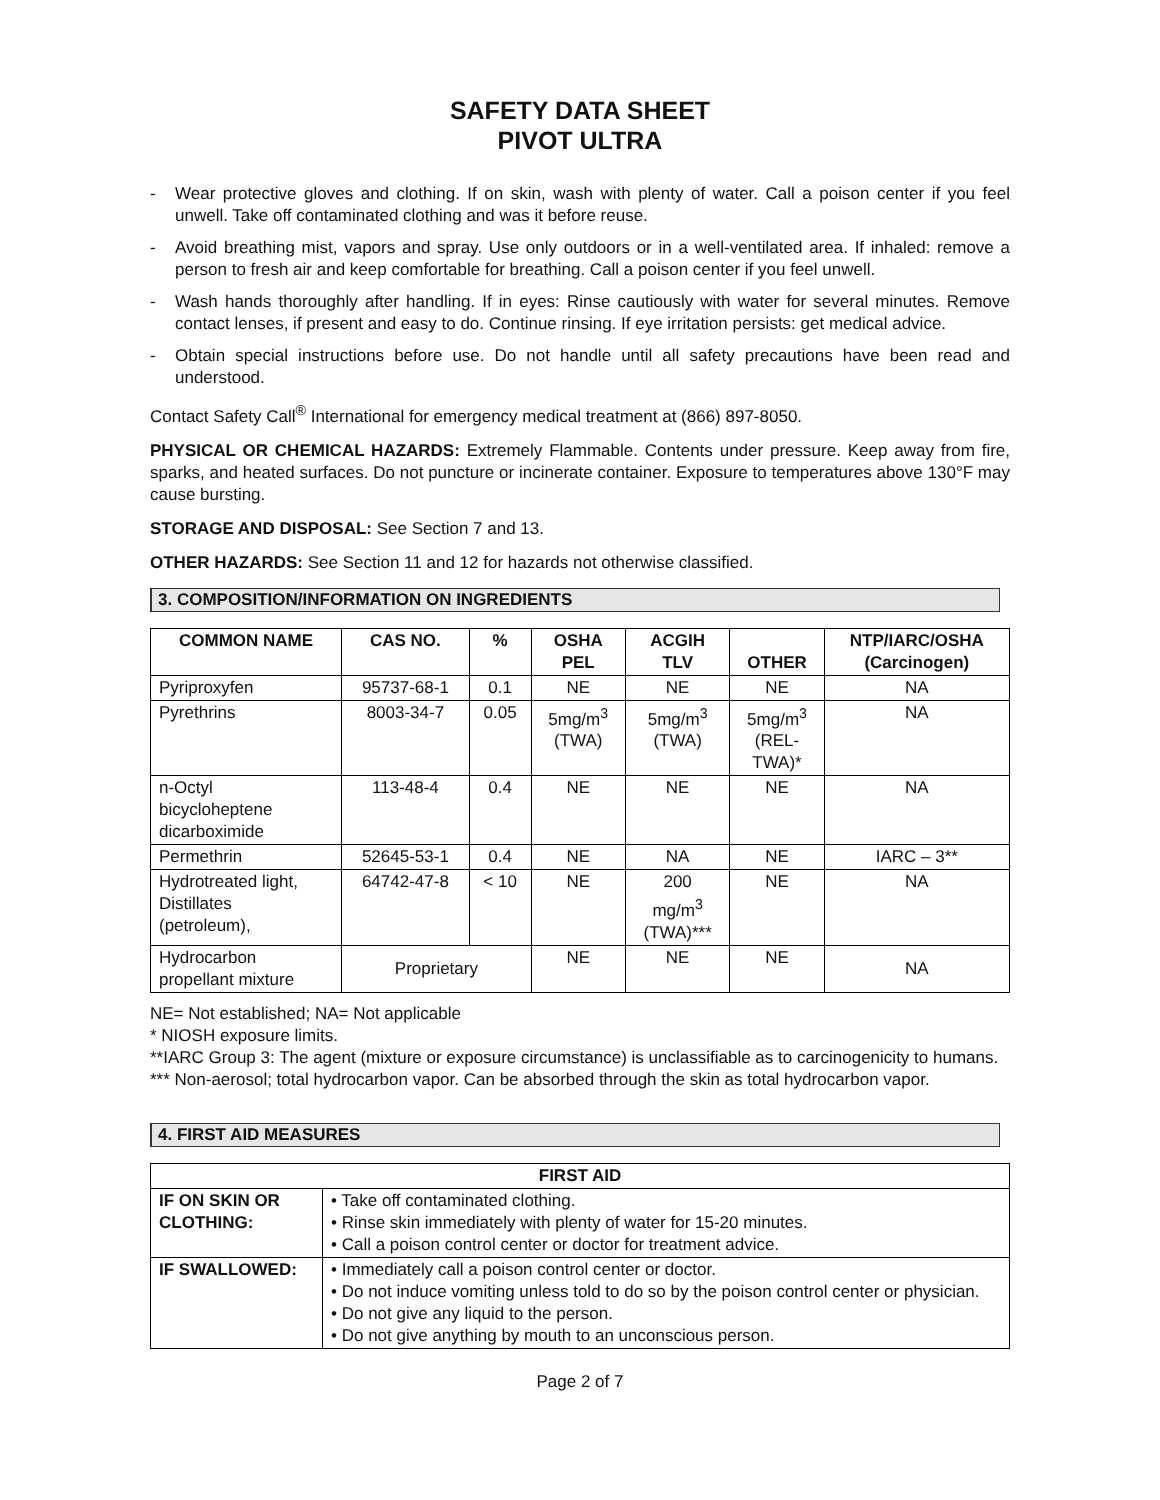SAFETY DATA SHEET
PIVOT ULTRA
- Wear protective gloves and clothing. If on skin, wash with plenty of water. Call a poison center if you feel unwell. Take off contaminated clothing and was it before reuse.
- Avoid breathing mist, vapors and spray. Use only outdoors or in a well-ventilated area. If inhaled: remove a person to fresh air and keep comfortable for breathing. Call a poison center if you feel unwell.
- Wash hands thoroughly after handling. If in eyes: Rinse cautiously with water for several minutes. Remove contact lenses, if present and easy to do. Continue rinsing. If eye irritation persists: get medical advice.
- Obtain special instructions before use. Do not handle until all safety precautions have been read and understood.
Contact Safety Call<sup>®</sup> International for emergency medical treatment at (866) 897-8050.
PHYSICAL OR CHEMICAL HAZARDS: Extremely Flammable. Contents under pressure. Keep away from fire, sparks, and heated surfaces. Do not puncture or incinerate container. Exposure to temperatures above 130°F may cause bursting.
STORAGE AND DISPOSAL: See Section 7 and 13.
OTHER HAZARDS: See Section 11 and 12 for hazards not otherwise classified.
3. COMPOSITION/INFORMATION ON INGREDIENTS
| COMMON NAME | CAS NO. | % | OSHA PEL | ACGIH TLV | OTHER | NTP/IARC/OSHA (Carcinogen) |
| --- | --- | --- | --- | --- | --- | --- |
| Pyriproxyfen | 95737-68-1 | 0.1 | NE | NE | NE | NA |
| Pyrethrins | 8003-34-7 | 0.05 | 5mg/m<sup>3</sup> (TWA) | 5mg/m<sup>3</sup> (TWA) | 5mg/m<sup>3</sup> (REL- TWA)* | NA |
| n-Octyl bicycloheptene dicarboximide | 113-48-4 | 0.4 | NE | NE | NE | NA |
| Permethrin | 52645-53-1 | 0.4 | NE | NA | NE | IARC – 3** |
| Hydrotreated light, Distillates (petroleum), | 64742-47-8 | < 10 | NE | 200 mg/m<sup>3</sup> (TWA)*** | NE | NA |
| Hydrocarbon propellant mixture | Proprietary | | NE | NE | NE | NA |
NE= Not established; NA= Not applicable
* NIOSH exposure limits.
**IARC Group 3: The agent (mixture or exposure circumstance) is unclassifiable as to carcinogenicity to humans.
*** Non-aerosol; total hydrocarbon vapor. Can be absorbed through the skin as total hydrocarbon vapor.
4. FIRST AID MEASURES
| FIRST AID | |
| --- | --- |
| IF ON SKIN OR CLOTHING: | • Take off contaminated clothing. • Rinse skin immediately with plenty of water for 15-20 minutes. • Call a poison control center or doctor for treatment advice. |
| IF SWALLOWED: | • Immediately call a poison control center or doctor. • Do not induce vomiting unless told to do so by the poison control center or physician. • Do not give any liquid to the person. • Do not give anything by mouth to an unconscious person. |
Page 2 of 7